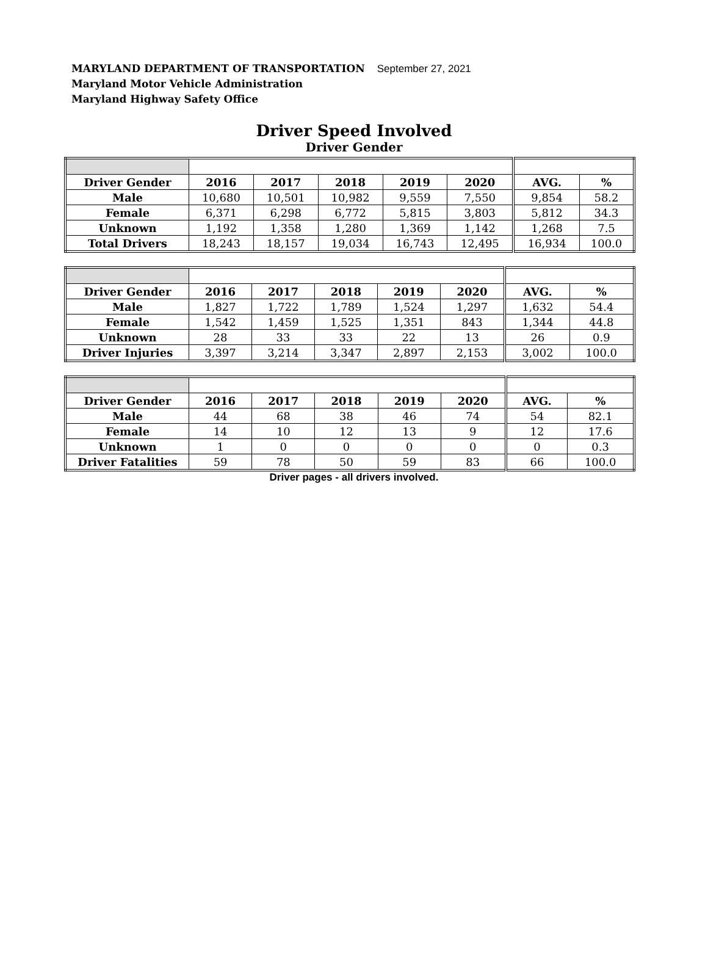MARYLAND DEPARTMENT OF TRANSPORTATION September 27, 2021
Maryland Motor Vehicle Administration
Maryland Highway Safety Office
Driver Speed Involved
Driver Gender
| Driver Gender | 2016 | 2017 | 2018 | 2019 | 2020 | AVG. | % |
| --- | --- | --- | --- | --- | --- | --- | --- |
| Male | 10,680 | 10,501 | 10,982 | 9,559 | 7,550 | 9,854 | 58.2 |
| Female | 6,371 | 6,298 | 6,772 | 5,815 | 3,803 | 5,812 | 34.3 |
| Unknown | 1,192 | 1,358 | 1,280 | 1,369 | 1,142 | 1,268 | 7.5 |
| Total Drivers | 18,243 | 18,157 | 19,034 | 16,743 | 12,495 | 16,934 | 100.0 |
| Driver Gender | 2016 | 2017 | 2018 | 2019 | 2020 | AVG. | % |
| --- | --- | --- | --- | --- | --- | --- | --- |
| Male | 1,827 | 1,722 | 1,789 | 1,524 | 1,297 | 1,632 | 54.4 |
| Female | 1,542 | 1,459 | 1,525 | 1,351 | 843 | 1,344 | 44.8 |
| Unknown | 28 | 33 | 33 | 22 | 13 | 26 | 0.9 |
| Driver Injuries | 3,397 | 3,214 | 3,347 | 2,897 | 2,153 | 3,002 | 100.0 |
| Driver Gender | 2016 | 2017 | 2018 | 2019 | 2020 | AVG. | % |
| --- | --- | --- | --- | --- | --- | --- | --- |
| Male | 44 | 68 | 38 | 46 | 74 | 54 | 82.1 |
| Female | 14 | 10 | 12 | 13 | 9 | 12 | 17.6 |
| Unknown | 1 | 0 | 0 | 0 | 0 | 0 | 0.3 |
| Driver Fatalities | 59 | 78 | 50 | 59 | 83 | 66 | 100.0 |
Driver pages - all drivers involved.